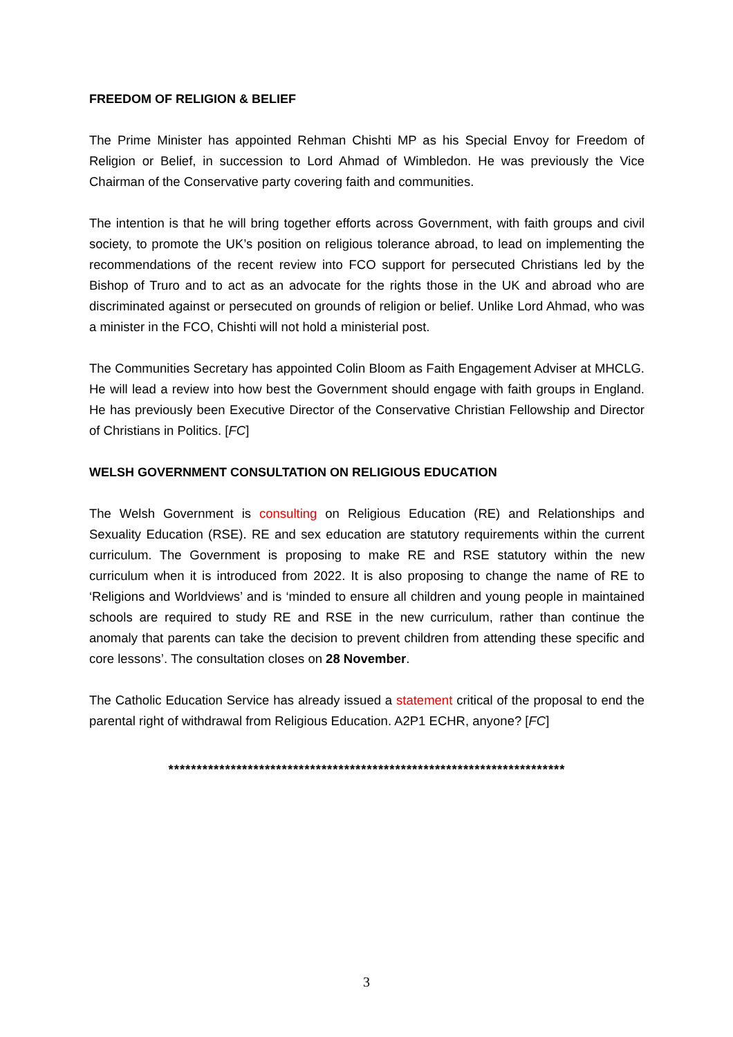FREEDOM OF RELIGION & BELIEF
The Prime Minister has appointed Rehman Chishti MP as his Special Envoy for Freedom of Religion or Belief, in succession to Lord Ahmad of Wimbledon. He was previously the Vice Chairman of the Conservative party covering faith and communities.
The intention is that he will bring together efforts across Government, with faith groups and civil society, to promote the UK’s position on religious tolerance abroad, to lead on implementing the recommendations of the recent review into FCO support for persecuted Christians led by the Bishop of Truro and to act as an advocate for the rights those in the UK and abroad who are discriminated against or persecuted on grounds of religion or belief. Unlike Lord Ahmad, who was a minister in the FCO, Chishti will not hold a ministerial post.
The Communities Secretary has appointed Colin Bloom as Faith Engagement Adviser at MHCLG. He will lead a review into how best the Government should engage with faith groups in England. He has previously been Executive Director of the Conservative Christian Fellowship and Director of Christians in Politics. [FC]
WELSH GOVERNMENT CONSULTATION ON RELIGIOUS EDUCATION
The Welsh Government is consulting on Religious Education (RE) and Relationships and Sexuality Education (RSE). RE and sex education are statutory requirements within the current curriculum. The Government is proposing to make RE and RSE statutory within the new curriculum when it is introduced from 2022. It is also proposing to change the name of RE to ‘Religions and Worldviews’ and is ‘minded to ensure all children and young people in maintained schools are required to study RE and RSE in the new curriculum, rather than continue the anomaly that parents can take the decision to prevent children from attending these specific and core lessons’. The consultation closes on 28 November.
The Catholic Education Service has already issued a statement critical of the proposal to end the parental right of withdrawal from Religious Education. A2P1 ECHR, anyone? [FC]
**********************************************************************
3